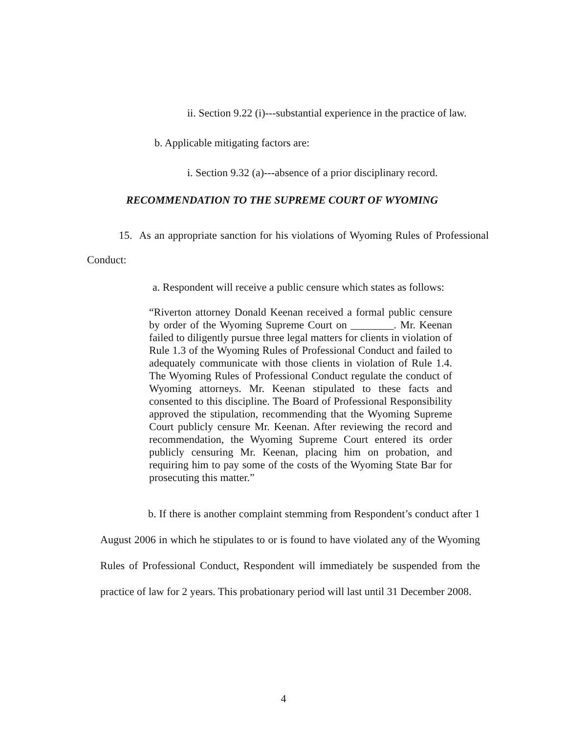ii. Section 9.22 (i)---substantial experience in the practice of law.
b. Applicable mitigating factors are:
i. Section 9.32 (a)---absence of a prior disciplinary record.
RECOMMENDATION TO THE SUPREME COURT OF WYOMING
15. As an appropriate sanction for his violations of Wyoming Rules of Professional Conduct:
a. Respondent will receive a public censure which states as follows:
“Riverton attorney Donald Keenan received a formal public censure by order of the Wyoming Supreme Court on ________. Mr. Keenan failed to diligently pursue three legal matters for clients in violation of Rule 1.3 of the Wyoming Rules of Professional Conduct and failed to adequately communicate with those clients in violation of Rule 1.4. The Wyoming Rules of Professional Conduct regulate the conduct of Wyoming attorneys. Mr. Keenan stipulated to these facts and consented to this discipline. The Board of Professional Responsibility approved the stipulation, recommending that the Wyoming Supreme Court publicly censure Mr. Keenan. After reviewing the record and recommendation, the Wyoming Supreme Court entered its order publicly censuring Mr. Keenan, placing him on probation, and requiring him to pay some of the costs of the Wyoming State Bar for prosecuting this matter.”
b. If there is another complaint stemming from Respondent’s conduct after 1 August 2006 in which he stipulates to or is found to have violated any of the Wyoming Rules of Professional Conduct, Respondent will immediately be suspended from the practice of law for 2 years. This probationary period will last until 31 December 2008.
4